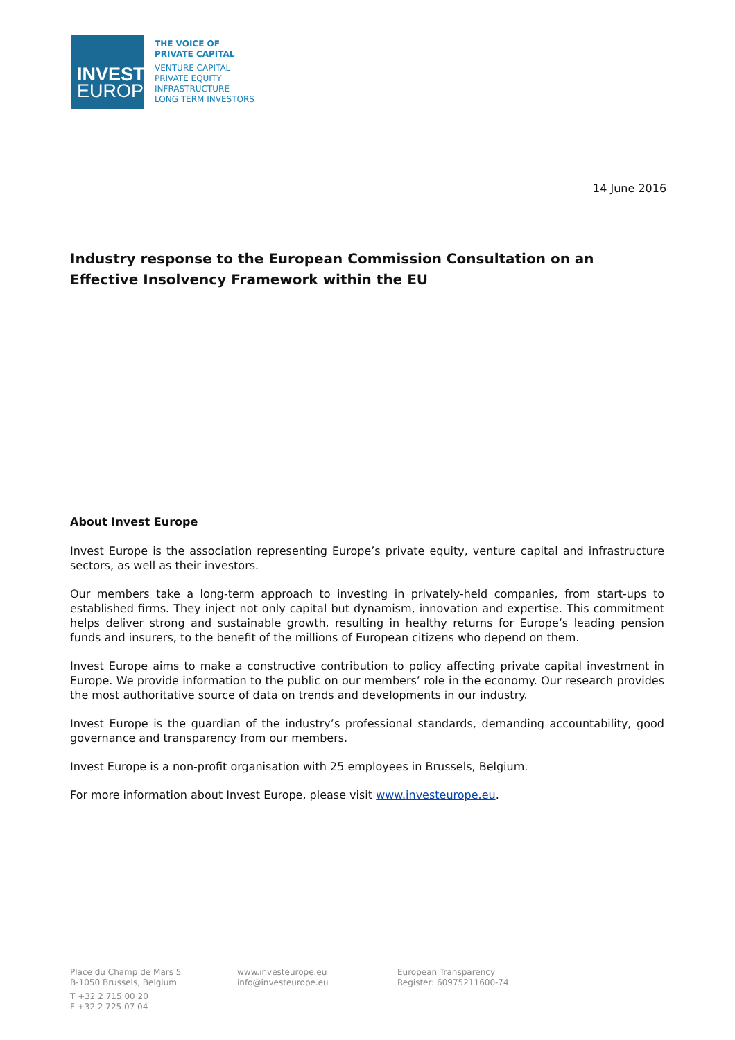INVEST
EUROPE
THE VOICE OF
PRIVATE CAPITAL
VENTURE CAPITAL
PRIVATE EQUITY
INFRASTRUCTURE
LONG TERM INVESTORS
14 June 2016
Industry response to the European Commission Consultation on an Effective Insolvency Framework within the EU
About Invest Europe
Invest Europe is the association representing Europe’s private equity, venture capital and infrastructure sectors, as well as their investors.
Our members take a long-term approach to investing in privately-held companies, from start-ups to established firms. They inject not only capital but dynamism, innovation and expertise. This commitment helps deliver strong and sustainable growth, resulting in healthy returns for Europe’s leading pension funds and insurers, to the benefit of the millions of European citizens who depend on them.
Invest Europe aims to make a constructive contribution to policy affecting private capital investment in Europe. We provide information to the public on our members’ role in the economy. Our research provides the most authoritative source of data on trends and developments in our industry.
Invest Europe is the guardian of the industry’s professional standards, demanding accountability, good governance and transparency from our members.
Invest Europe is a non-profit organisation with 25 employees in Brussels, Belgium.
For more information about Invest Europe, please visit www.investeurope.eu.
Place du Champ de Mars 5
B-1050 Brussels, Belgium
T +32 2 715 00 20
F +32 2 725 07 04
www.investeurope.eu
info@investeurope.eu
European Transparency
Register: 60975211600-74